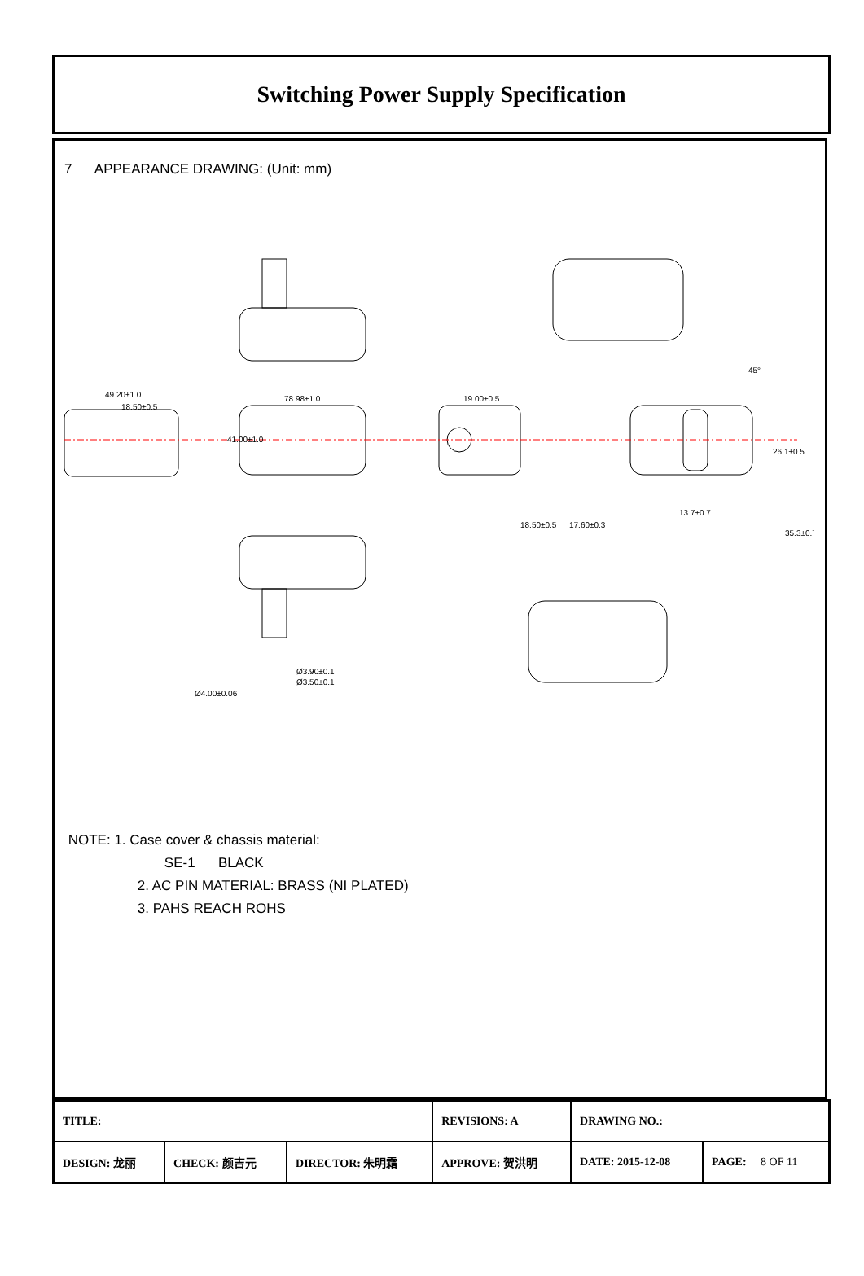Switching Power Supply Specification
7 APPEARANCE DRAWING: (Unit: mm)
49.20±1.0
18.50±0.5
78.98±1.0
19.00±0.5
13.7±0.7
45°
41.00±1.0
26.1±0.5
18.50±0.5
17.60±0.3
35.3±0.7
Ø3.90±0.1
Ø3.50±0.1
Ø4.00±0.06
NOTE: 1. Case cover & chassis material:
SE-1 BLACK
2. AC PIN MATERIAL: BRASS (NI PLATED)
3. PAHS REACH ROHS
| TITLE: | | | REVISIONS: A | DRAWING NO.: | |
| DESIGN: 龙丽 | CHECK: 颜吉元 | DIRECTOR: 朱明霜 | APPROVE: 贺洪明 | DATE: 2015-12-08 | PAGE: 8 OF 11 |